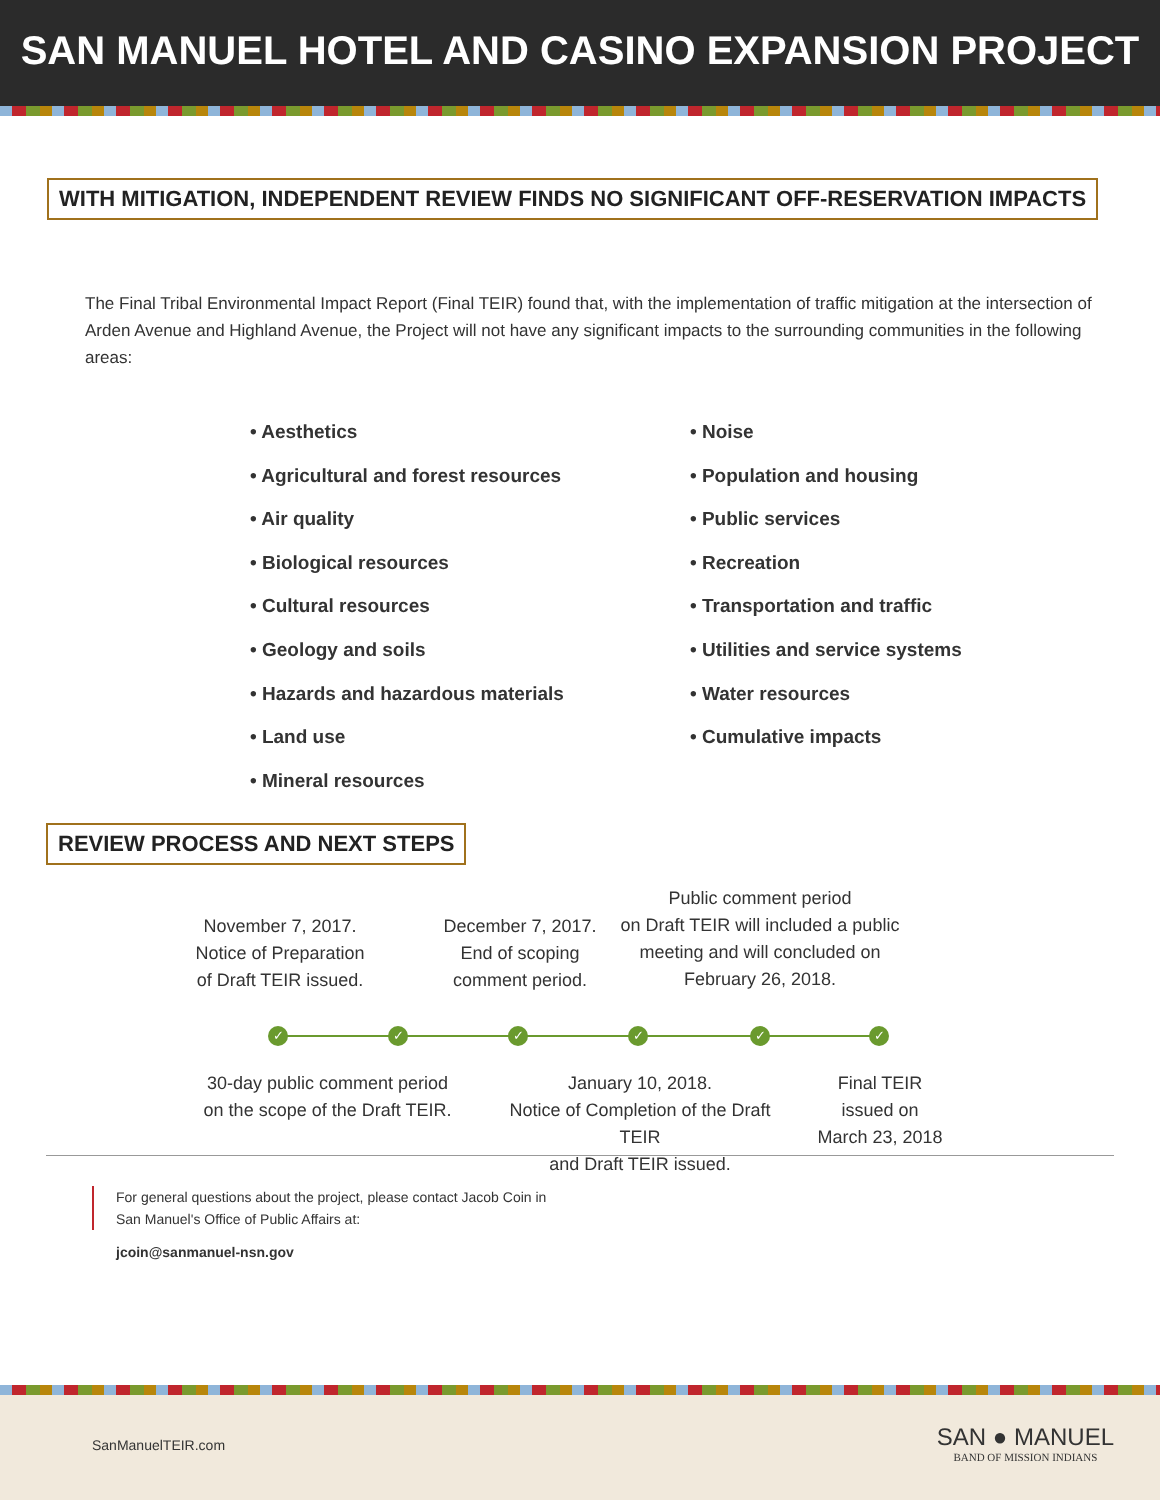SAN MANUEL HOTEL AND CASINO EXPANSION PROJECT
WITH MITIGATION, INDEPENDENT REVIEW FINDS NO SIGNIFICANT OFF-RESERVATION IMPACTS
The Final Tribal Environmental Impact Report (Final TEIR) found that, with the implementation of traffic mitigation at the intersection of Arden Avenue and Highland Avenue, the Project will not have any significant impacts to the surrounding communities in the following areas:
• Aesthetics
• Agricultural and forest resources
• Air quality
• Biological resources
• Cultural resources
• Geology and soils
• Hazards and hazardous materials
• Land use
• Mineral resources
• Noise
• Population and housing
• Public services
• Recreation
• Transportation and traffic
• Utilities and service systems
• Water resources
• Cumulative impacts
REVIEW PROCESS AND NEXT STEPS
November 7, 2017.
Notice of Preparation
of Draft TEIR issued.
December 7, 2017.
End of scoping
comment period.
Public comment period
on Draft TEIR will included a public
meeting and will concluded on
February 26, 2018.
✓ ✓ ✓ ✓ ✓ ✓
30-day public comment period
on the scope of the Draft TEIR.
January 10, 2018.
Notice of Completion of the Draft TEIR
and Draft TEIR issued.
Final TEIR
issued on
March 23, 2018
For general questions about the project, please contact Jacob Coin in
San Manuel's Office of Public Affairs at:
jcoin@sanmanuel-nsn.gov
SanManuelTEIR.com
SAN ● MANUEL
BAND OF MISSION INDIANS